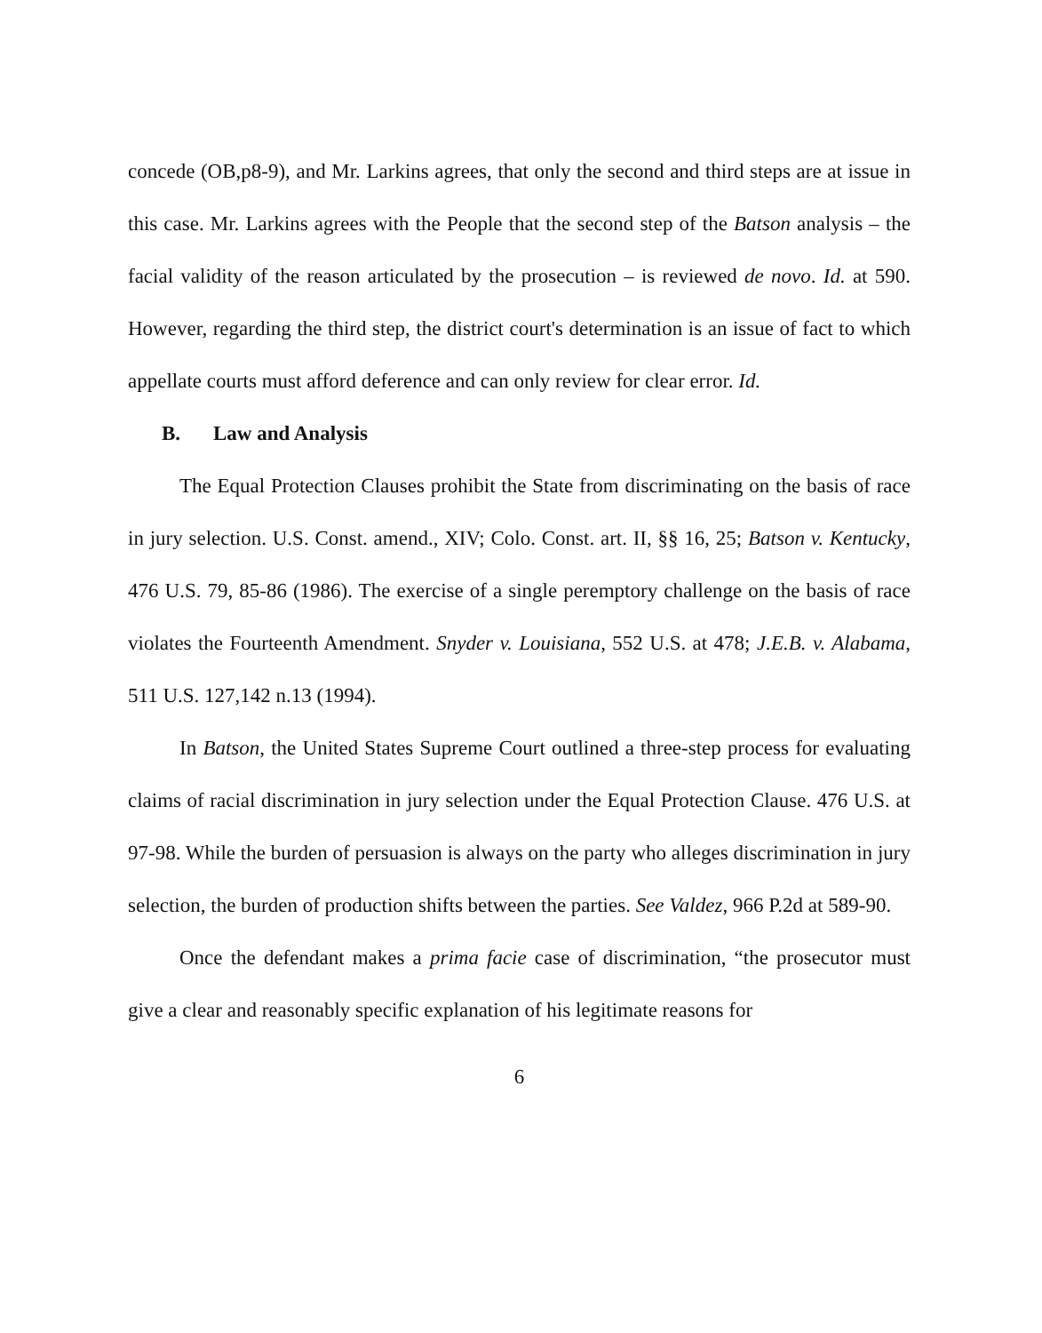concede (OB,p8-9), and Mr. Larkins agrees, that only the second and third steps are at issue in this case. Mr. Larkins agrees with the People that the second step of the Batson analysis – the facial validity of the reason articulated by the prosecution – is reviewed de novo. Id. at 590. However, regarding the third step, the district court's determination is an issue of fact to which appellate courts must afford deference and can only review for clear error. Id.
B. Law and Analysis
The Equal Protection Clauses prohibit the State from discriminating on the basis of race in jury selection. U.S. Const. amend., XIV; Colo. Const. art. II, §§ 16, 25; Batson v. Kentucky, 476 U.S. 79, 85-86 (1986). The exercise of a single peremptory challenge on the basis of race violates the Fourteenth Amendment. Snyder v. Louisiana, 552 U.S. at 478; J.E.B. v. Alabama, 511 U.S. 127,142 n.13 (1994).
In Batson, the United States Supreme Court outlined a three-step process for evaluating claims of racial discrimination in jury selection under the Equal Protection Clause. 476 U.S. at 97-98. While the burden of persuasion is always on the party who alleges discrimination in jury selection, the burden of production shifts between the parties. See Valdez, 966 P.2d at 589-90.
Once the defendant makes a prima facie case of discrimination, “the prosecutor must give a clear and reasonably specific explanation of his legitimate reasons for
6